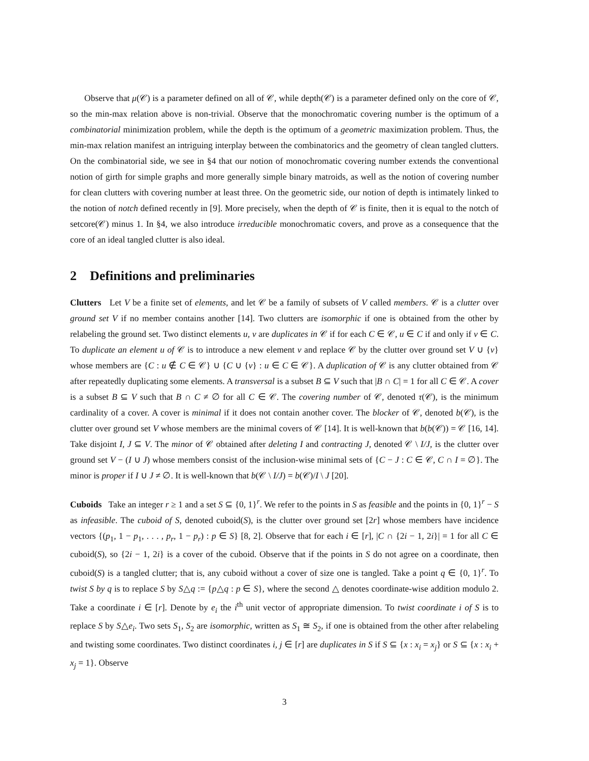Observe that μ(𝒞) is a parameter defined on all of 𝒞, while depth(𝒞) is a parameter defined only on the core of 𝒞, so the min-max relation above is non-trivial. Observe that the monochromatic covering number is the optimum of a combinatorial minimization problem, while the depth is the optimum of a geometric maximization problem. Thus, the min-max relation manifest an intriguing interplay between the combinatorics and the geometry of clean tangled clutters. On the combinatorial side, we see in §4 that our notion of monochromatic covering number extends the conventional notion of girth for simple graphs and more generally simple binary matroids, as well as the notion of covering number for clean clutters with covering number at least three. On the geometric side, our notion of depth is intimately linked to the notion of notch defined recently in [9]. More precisely, when the depth of 𝒞 is finite, then it is equal to the notch of setcore(𝒞) minus 1. In §4, we also introduce irreducible monochromatic covers, and prove as a consequence that the core of an ideal tangled clutter is also ideal.
2 Definitions and preliminaries
Clutters Let V be a finite set of elements, and let 𝒞 be a family of subsets of V called members. 𝒞 is a clutter over ground set V if no member contains another [14]. Two clutters are isomorphic if one is obtained from the other by relabeling the ground set. Two distinct elements u, v are duplicates in 𝒞 if for each C ∈ 𝒞, u ∈ C if and only if v ∈ C. To duplicate an element u of 𝒞 is to introduce a new element v and replace 𝒞 by the clutter over ground set V ∪ {v} whose members are {C : u ∉ C ∈ 𝒞} ∪ {C ∪ {v} : u ∈ C ∈ 𝒞}. A duplication of 𝒞 is any clutter obtained from 𝒞 after repeatedly duplicating some elements. A transversal is a subset B ⊆ V such that |B ∩ C| = 1 for all C ∈ 𝒞. A cover is a subset B ⊆ V such that B ∩ C ≠ ∅ for all C ∈ 𝒞. The covering number of 𝒞, denoted τ(𝒞), is the minimum cardinality of a cover. A cover is minimal if it does not contain another cover. The blocker of 𝒞, denoted b(𝒞), is the clutter over ground set V whose members are the minimal covers of 𝒞 [14]. It is well-known that b(b(𝒞)) = 𝒞 [16, 14]. Take disjoint I, J ⊆ V. The minor of 𝒞 obtained after deleting I and contracting J, denoted 𝒞 \ I/J, is the clutter over ground set V − (I ∪ J) whose members consist of the inclusion-wise minimal sets of {C − J : C ∈ 𝒞, C ∩ I = ∅}. The minor is proper if I ∪ J ≠ ∅. It is well-known that b(𝒞 \ I/J) = b(𝒞)/I \ J [20].
Cuboids Take an integer r ≥ 1 and a set S ⊆ {0, 1}<sup>r</sup>. We refer to the points in S as feasible and the points in {0, 1}<sup>r</sup> − S as infeasible. The cuboid of S, denoted cuboid(S), is the clutter over ground set [2r] whose members have incidence vectors {(p<sub>1</sub>, 1 − p<sub>1</sub>, . . . , p<sub>r</sub>, 1 − p<sub>r</sub>) : p ∈ S} [8, 2]. Observe that for each i ∈ [r], |C ∩ {2i − 1, 2i}| = 1 for all C ∈ cuboid(S), so {2i − 1, 2i} is a cover of the cuboid. Observe that if the points in S do not agree on a coordinate, then cuboid(S) is a tangled clutter; that is, any cuboid without a cover of size one is tangled. Take a point q ∈ {0, 1}<sup>r</sup>. To twist S by q is to replace S by S△q := {p△q : p ∈ S}, where the second △ denotes coordinate-wise addition modulo 2. Take a coordinate i ∈ [r]. Denote by e<sub>i</sub> the i<sup>th</sup> unit vector of appropriate dimension. To twist coordinate i of S is to replace S by S△e<sub>i</sub>. Two sets S<sub>1</sub>, S<sub>2</sub> are isomorphic, written as S<sub>1</sub> ≅ S<sub>2</sub>, if one is obtained from the other after relabeling and twisting some coordinates. Two distinct coordinates i, j ∈ [r] are duplicates in S if S ⊆ {x : x<sub>i</sub> = x<sub>j</sub>} or S ⊆ {x : x<sub>i</sub> + x<sub>j</sub> = 1}. Observe
3